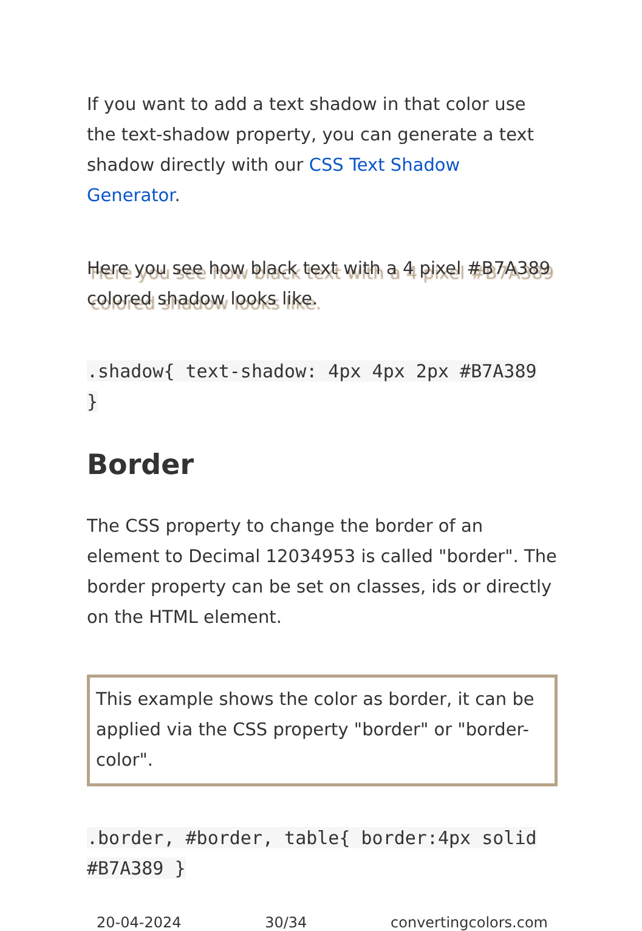If you want to add a text shadow in that color use the text-shadow property, you can generate a text shadow directly with our CSS Text Shadow Generator.
Here you see how black text with a 4 pixel #B7A389 colored shadow looks like.
.shadow{ text-shadow: 4px 4px 2px #B7A389 }
Border
The CSS property to change the border of an element to Decimal 12034953 is called "border". The border property can be set on classes, ids or directly on the HTML element.
This example shows the color as border, it can be applied via the CSS property "border" or "border-color".
.border, #border, table{ border:4px solid #B7A389 }
20-04-2024 30/34 convertingcolors.com